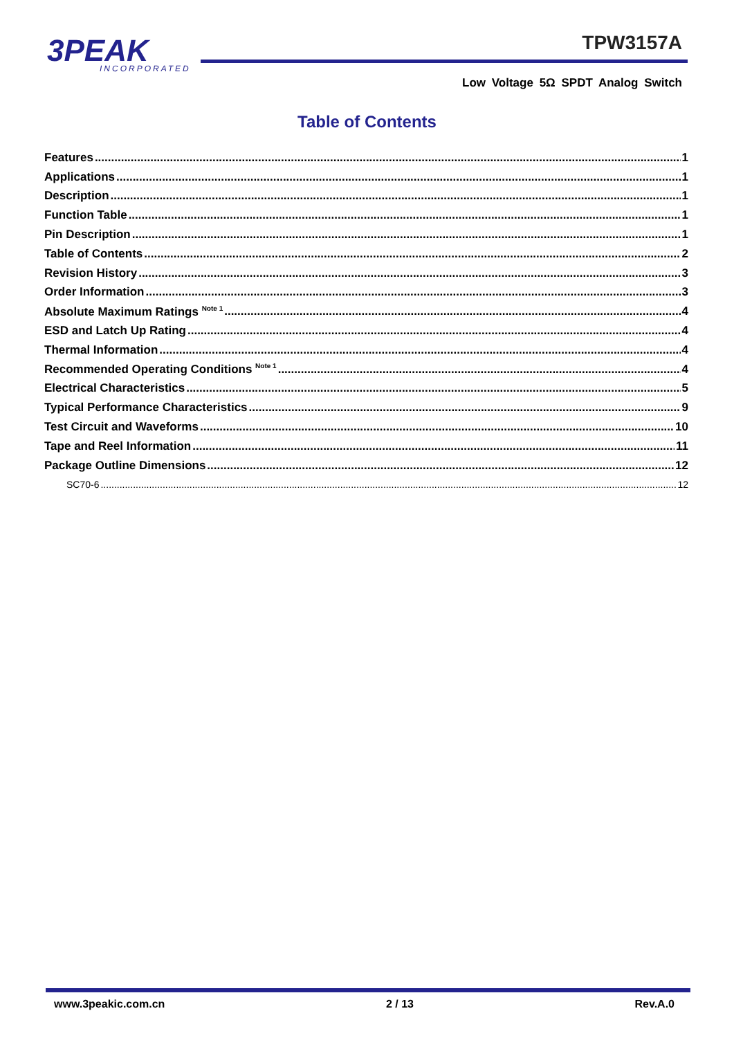3PEAK
INCORPORATED
TPW3157A
Low Voltage 5Ω SPDT Analog Switch
Table of Contents
Features 1
Applications 1
Description 1
Function Table 1
Pin Description 1
Table of Contents 2
Revision History 3
Order Information 3
Absolute Maximum Ratings <sup>Note 1</sup> 4
ESD and Latch Up Rating 4
Thermal Information 4
Recommended Operating Conditions <sup>Note 1</sup> 4
Electrical Characteristics 5
Typical Performance Characteristics 9
Test Circuit and Waveforms 10
Tape and Reel Information 11
Package Outline Dimensions 12
SC70-6 12
www.3peakic.com.cn 2 / 13 Rev.A.0